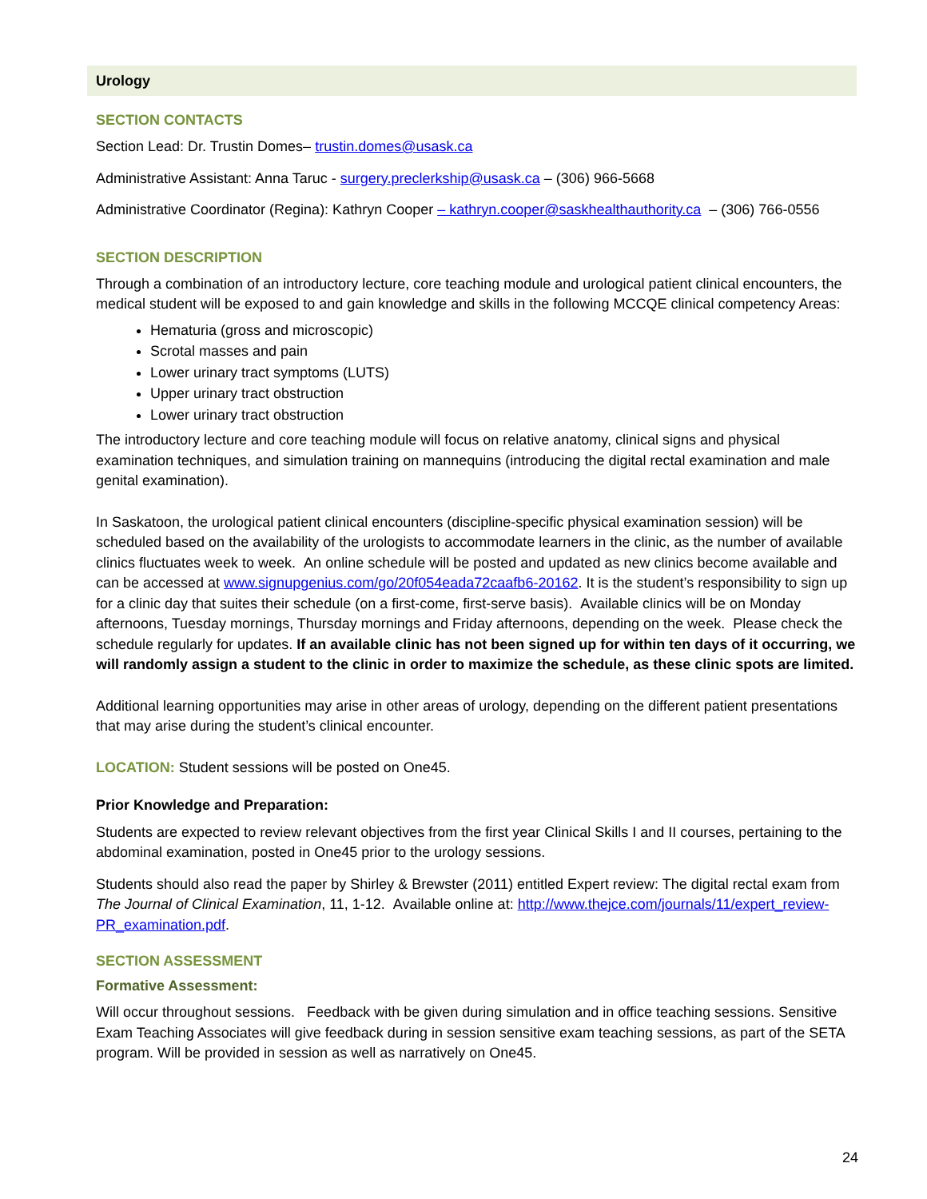Urology
SECTION CONTACTS
Section Lead: Dr. Trustin Domes– trustin.domes@usask.ca
Administrative Assistant: Anna Taruc - surgery.preclerkship@usask.ca – (306) 966-5668
Administrative Coordinator (Regina): Kathryn Cooper – kathryn.cooper@saskhealthauthority.ca – (306) 766-0556
SECTION DESCRIPTION
Through a combination of an introductory lecture, core teaching module and urological patient clinical encounters, the medical student will be exposed to and gain knowledge and skills in the following MCCQE clinical competency Areas:
Hematuria (gross and microscopic)
Scrotal masses and pain
Lower urinary tract symptoms (LUTS)
Upper urinary tract obstruction
Lower urinary tract obstruction
The introductory lecture and core teaching module will focus on relative anatomy, clinical signs and physical examination techniques, and simulation training on mannequins (introducing the digital rectal examination and male genital examination).
In Saskatoon, the urological patient clinical encounters (discipline-specific physical examination session) will be scheduled based on the availability of the urologists to accommodate learners in the clinic, as the number of available clinics fluctuates week to week. An online schedule will be posted and updated as new clinics become available and can be accessed at www.signupgenius.com/go/20f054eada72caafb6-20162. It is the student’s responsibility to sign up for a clinic day that suites their schedule (on a first-come, first-serve basis). Available clinics will be on Monday afternoons, Tuesday mornings, Thursday mornings and Friday afternoons, depending on the week. Please check the schedule regularly for updates. If an available clinic has not been signed up for within ten days of it occurring, we will randomly assign a student to the clinic in order to maximize the schedule, as these clinic spots are limited.
Additional learning opportunities may arise in other areas of urology, depending on the different patient presentations that may arise during the student’s clinical encounter.
LOCATION: Student sessions will be posted on One45.
Prior Knowledge and Preparation:
Students are expected to review relevant objectives from the first year Clinical Skills I and II courses, pertaining to the abdominal examination, posted in One45 prior to the urology sessions.
Students should also read the paper by Shirley & Brewster (2011) entitled Expert review: The digital rectal exam from The Journal of Clinical Examination, 11, 1-12. Available online at: http://www.thejce.com/journals/11/expert_review-PR_examination.pdf.
SECTION ASSESSMENT
Formative Assessment:
Will occur throughout sessions. Feedback with be given during simulation and in office teaching sessions. Sensitive Exam Teaching Associates will give feedback during in session sensitive exam teaching sessions, as part of the SETA program. Will be provided in session as well as narratively on One45.
24